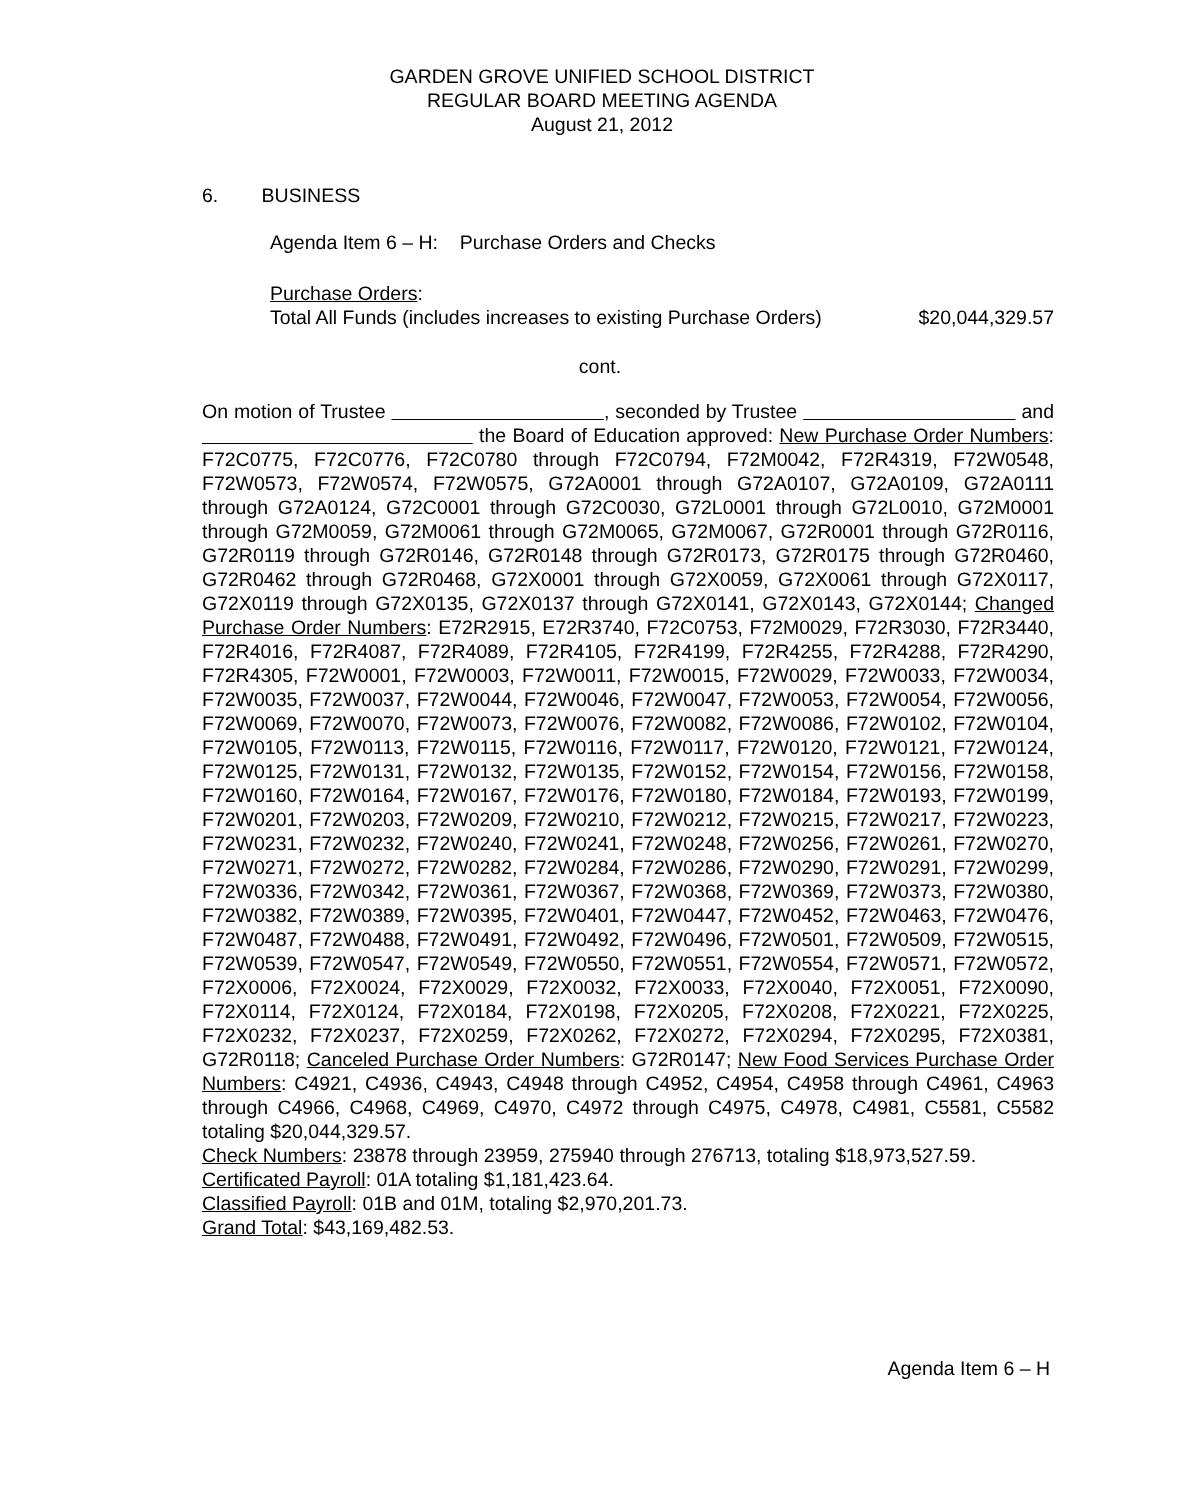GARDEN GROVE UNIFIED SCHOOL DISTRICT
REGULAR BOARD MEETING AGENDA
August 21, 2012
6. BUSINESS
Agenda Item 6 – H: Purchase Orders and Checks
Purchase Orders:
$20,044,329.57 Total All Funds (includes increases to existing Purchase Orders)
cont.
On motion of Trustee , seconded by Trustee and the Board of Education approved: New Purchase Order Numbers: F72C0775, F72C0776, F72C0780 through F72C0794, F72M0042, F72R4319, F72W0548, F72W0573, F72W0574, F72W0575, G72A0001 through G72A0107, G72A0109, G72A0111 through G72A0124, G72C0001 through G72C0030, G72L0001 through G72L0010, G72M0001 through G72M0059, G72M0061 through G72M0065, G72M0067, G72R0001 through G72R0116, G72R0119 through G72R0146, G72R0148 through G72R0173, G72R0175 through G72R0460, G72R0462 through G72R0468, G72X0001 through G72X0059, G72X0061 through G72X0117, G72X0119 through G72X0135, G72X0137 through G72X0141, G72X0143, G72X0144; Changed Purchase Order Numbers: E72R2915, E72R3740, F72C0753, F72M0029, F72R3030, F72R3440, F72R4016, F72R4087, F72R4089, F72R4105, F72R4199, F72R4255, F72R4288, F72R4290, F72R4305, F72W0001, F72W0003, F72W0011, F72W0015, F72W0029, F72W0033, F72W0034, F72W0035, F72W0037, F72W0044, F72W0046, F72W0047, F72W0053, F72W0054, F72W0056, F72W0069, F72W0070, F72W0073, F72W0076, F72W0082, F72W0086, F72W0102, F72W0104, F72W0105, F72W0113, F72W0115, F72W0116, F72W0117, F72W0120, F72W0121, F72W0124, F72W0125, F72W0131, F72W0132, F72W0135, F72W0152, F72W0154, F72W0156, F72W0158, F72W0160, F72W0164, F72W0167, F72W0176, F72W0180, F72W0184, F72W0193, F72W0199, F72W0201, F72W0203, F72W0209, F72W0210, F72W0212, F72W0215, F72W0217, F72W0223, F72W0231, F72W0232, F72W0240, F72W0241, F72W0248, F72W0256, F72W0261, F72W0270, F72W0271, F72W0272, F72W0282, F72W0284, F72W0286, F72W0290, F72W0291, F72W0299, F72W0336, F72W0342, F72W0361, F72W0367, F72W0368, F72W0369, F72W0373, F72W0380, F72W0382, F72W0389, F72W0395, F72W0401, F72W0447, F72W0452, F72W0463, F72W0476, F72W0487, F72W0488, F72W0491, F72W0492, F72W0496, F72W0501, F72W0509, F72W0515, F72W0539, F72W0547, F72W0549, F72W0550, F72W0551, F72W0554, F72W0571, F72W0572, F72X0006, F72X0024, F72X0029, F72X0032, F72X0033, F72X0040, F72X0051, F72X0090, F72X0114, F72X0124, F72X0184, F72X0198, F72X0205, F72X0208, F72X0221, F72X0225, F72X0232, F72X0237, F72X0259, F72X0262, F72X0272, F72X0294, F72X0295, F72X0381, G72R0118; Canceled Purchase Order Numbers: G72R0147; New Food Services Purchase Order Numbers: C4921, C4936, C4943, C4948 through C4952, C4954, C4958 through C4961, C4963 through C4966, C4968, C4969, C4970, C4972 through C4975, C4978, C4981, C5581, C5582 totaling $20,044,329.57.
Check Numbers: 23878 through 23959, 275940 through 276713, totaling $18,973,527.59.
Certificated Payroll: 01A totaling $1,181,423.64.
Classified Payroll: 01B and 01M, totaling $2,970,201.73.
Grand Total: $43,169,482.53.
Agenda Item 6 – H